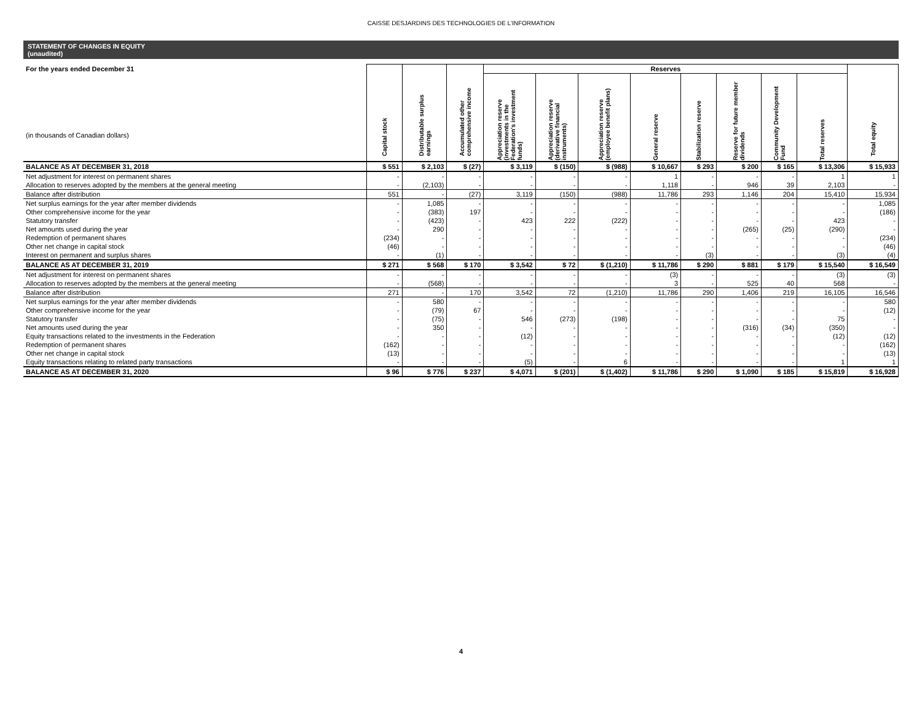CAISSE DESJARDINS DES TECHNOLOGIES DE L'INFORMATION
STATEMENT OF CHANGES IN EQUITY
(unaudited)
| For the years ended December 31 (in thousands of Canadian dollars) | Capital stock | Distributable surplus earnings | Accumulated other comprehensive income | Reserves | | | | | | | | Total equity |
| --- | --- | --- | --- | --- | --- | --- | --- | --- | --- | --- | --- | --- |
| | | | | Appreciation reserve (investments in the Federation's investment funds) | Appreciation reserve (derivative financial instruments) | Appreciation reserve (employee benefit plans) | General reserve | Stabilization reserve | Reserve for future member dividends | Community Development Fund | Total reserves | |
| BALANCE AS AT DECEMBER 31, 2018 | $ 551 | $ 2,103 | $ (27) | $ 3,119 | $ (150) | $ (988) | $ 10,667 | $ 293 | $ 200 | $ 165 | $ 13,306 | $ 15,933 |
| Net adjustment for interest on permanent shares | - | - | - | - | - | - | 1 | - | - | - | 1 | 1 |
| Allocation to reserves adopted by the members at the general meeting | - | (2,103) | - | - | - | - | 1,118 | - | 946 | 39 | 2,103 | - |
| Balance after distribution | 551 | - | (27) | 3,119 | (150) | (988) | 11,786 | 293 | 1,146 | 204 | 15,410 | 15,934 |
| Net surplus earnings for the year after member dividends | - | 1,085 | - | - | - | - | - | - | - | - | - | 1,085 |
| Other comprehensive income for the year | - | (383) | 197 | - | - | - | - | - | - | - | - | (186) |
| Statutory transfer | - | (423) | - | 423 | 222 | (222) | - | - | - | - | 423 | - |
| Net amounts used during the year | - | 290 | - | - | - | - | - | - | (265) | (25) | (290) | - |
| Redemption of permanent shares | (234) | - | - | - | - | - | - | - | - | - | - | (234) |
| Other net change in capital stock | (46) | - | - | - | - | - | - | - | - | - | - | (46) |
| Interest on permanent and surplus shares | - | (1) | - | - | - | - | - | (3) | - | - | (3) | (4) |
| BALANCE AS AT DECEMBER 31, 2019 | $ 271 | $ 568 | $ 170 | $ 3,542 | $ 72 | $ (1,210) | $ 11,786 | $ 290 | $ 881 | $ 179 | $ 15,540 | $ 16,549 |
| Net adjustment for interest on permanent shares | - | - | - | - | - | - | (3) | - | - | - | (3) | (3) |
| Allocation to reserves adopted by the members at the general meeting | - | (568) | - | - | - | - | 3 | - | 525 | 40 | 568 | - |
| Balance after distribution | 271 | - | 170 | 3,542 | 72 | (1,210) | 11,786 | 290 | 1,406 | 219 | 16,105 | 16,546 |
| Net surplus earnings for the year after member dividends | - | 580 | - | - | - | - | - | - | - | - | - | 580 |
| Other comprehensive income for the year | - | (79) | 67 | - | - | - | - | - | - | - | - | (12) |
| Statutory transfer | - | (75) | - | 546 | (273) | (198) | - | - | - | - | 75 | - |
| Net amounts used during the year | - | 350 | - | - | - | - | - | - | (316) | (34) | (350) | - |
| Equity transactions related to the investments in the Federation | - | - | - | (12) | - | - | - | - | - | - | (12) | (12) |
| Redemption of permanent shares | (162) | - | - | - | - | - | - | - | - | - | - | (162) |
| Other net change in capital stock | (13) | - | - | - | - | - | - | - | - | - | - | (13) |
| Equity transactions relating to related party transactions | - | - | - | (5) | - | 6 | - | - | - | - | 1 | 1 |
| BALANCE AS AT DECEMBER 31, 2020 | $ 96 | $ 776 | $ 237 | $ 4,071 | $ (201) | $ (1,402) | $ 11,786 | $ 290 | $ 1,090 | $ 185 | $ 15,819 | $ 16,928 |
4